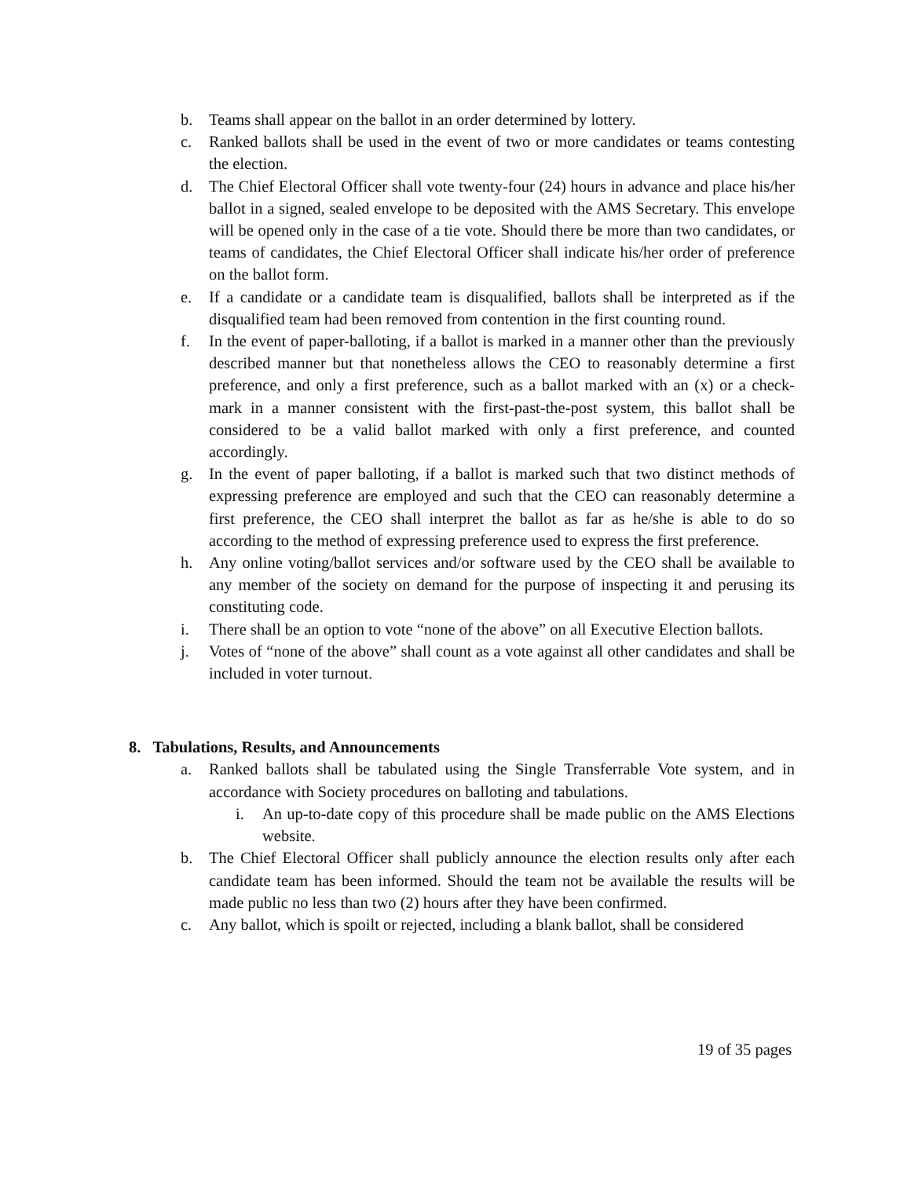b. Teams shall appear on the ballot in an order determined by lottery.
c. Ranked ballots shall be used in the event of two or more candidates or teams contesting the election.
d. The Chief Electoral Officer shall vote twenty-four (24) hours in advance and place his/her ballot in a signed, sealed envelope to be deposited with the AMS Secretary. This envelope will be opened only in the case of a tie vote. Should there be more than two candidates, or teams of candidates, the Chief Electoral Officer shall indicate his/her order of preference on the ballot form.
e. If a candidate or a candidate team is disqualified, ballots shall be interpreted as if the disqualified team had been removed from contention in the first counting round.
f. In the event of paper-balloting, if a ballot is marked in a manner other than the previously described manner but that nonetheless allows the CEO to reasonably determine a first preference, and only a first preference, such as a ballot marked with an (x) or a check-mark in a manner consistent with the first-past-the-post system, this ballot shall be considered to be a valid ballot marked with only a first preference, and counted accordingly.
g. In the event of paper balloting, if a ballot is marked such that two distinct methods of expressing preference are employed and such that the CEO can reasonably determine a first preference, the CEO shall interpret the ballot as far as he/she is able to do so according to the method of expressing preference used to express the first preference.
h. Any online voting/ballot services and/or software used by the CEO shall be available to any member of the society on demand for the purpose of inspecting it and perusing its constituting code.
i. There shall be an option to vote “none of the above” on all Executive Election ballots.
j. Votes of “none of the above” shall count as a vote against all other candidates and shall be included in voter turnout.
8. Tabulations, Results, and Announcements
a. Ranked ballots shall be tabulated using the Single Transferrable Vote system, and in accordance with Society procedures on balloting and tabulations.
i. An up-to-date copy of this procedure shall be made public on the AMS Elections website.
b. The Chief Electoral Officer shall publicly announce the election results only after each candidate team has been informed. Should the team not be available the results will be made public no less than two (2) hours after they have been confirmed.
c. Any ballot, which is spoilt or rejected, including a blank ballot, shall be considered
19 of 35 pages